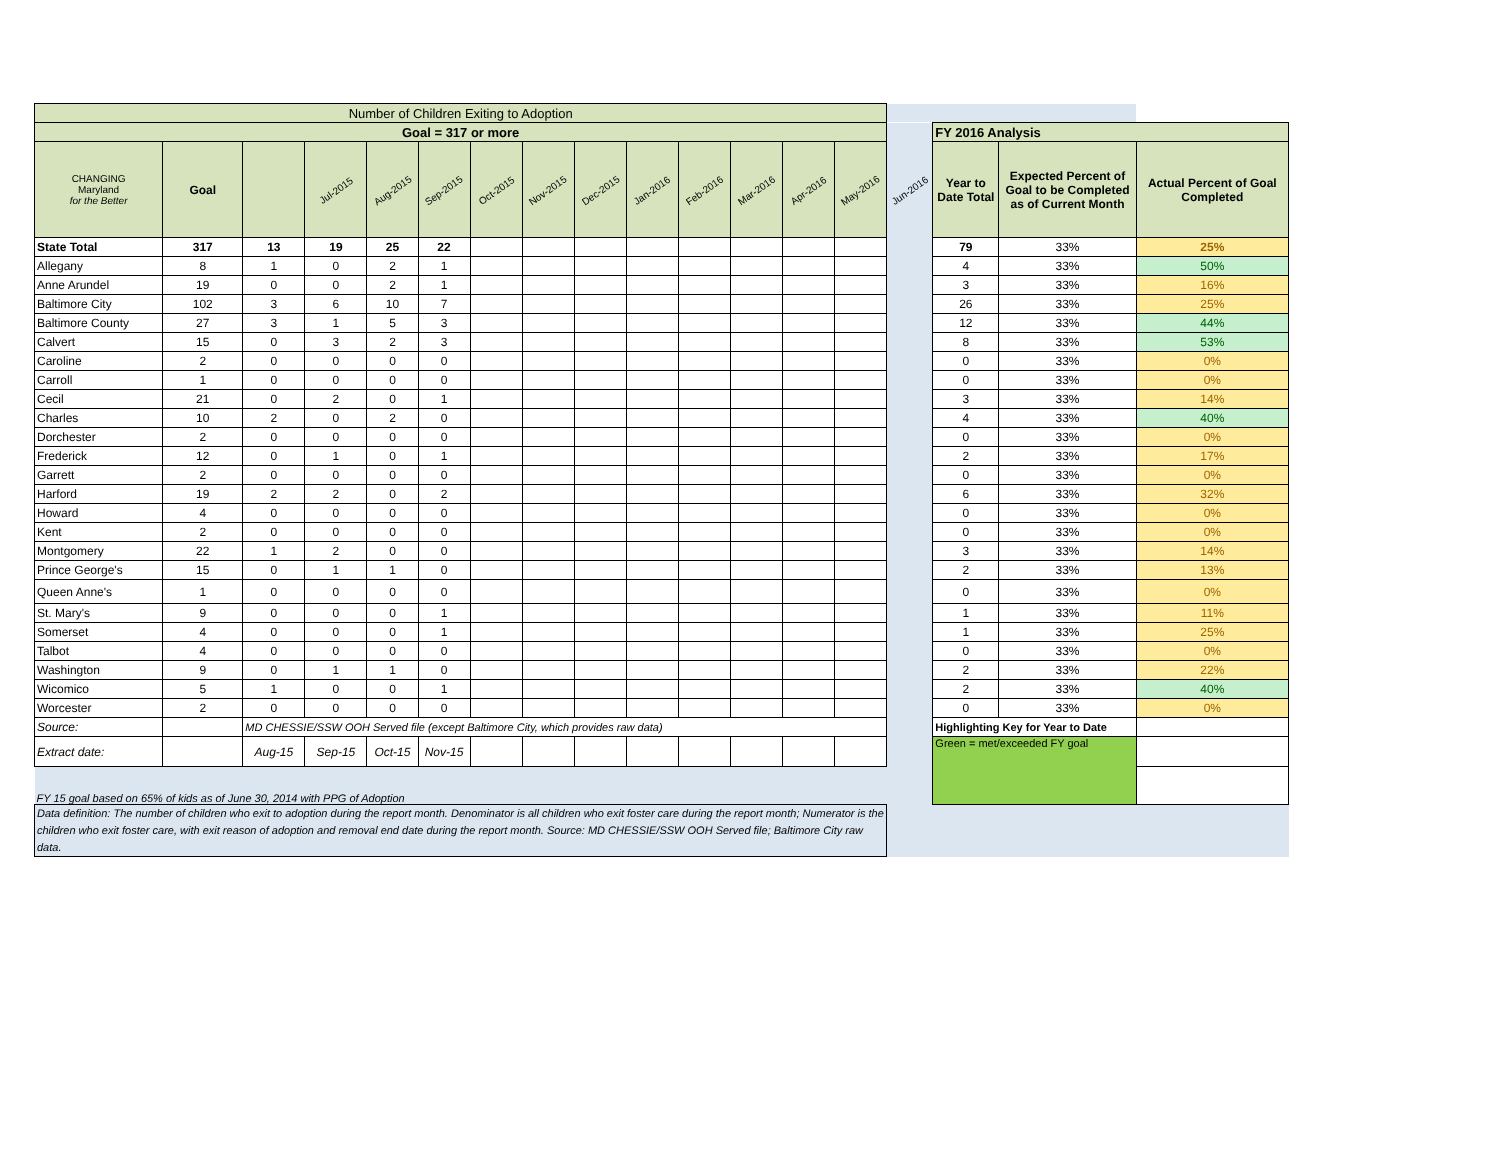| Number of Children Exiting to Adoption | | | | | | | | | | | | | | | | | |
| Goal = 317 or more | | | | | | | | | | | | | | | FY 2016 Analysis | | |
| CHANGING Maryland for the Better | Goal | | Jul-2015 | Aug-2015 | Sep-2015 | Oct-2015 | Nov-2015 | Dec-2015 | Jan-2016 | Feb-2016 | Mar-2016 | Apr-2016 | May-2016 | Jun-2016 | Year to Date Total | Expected Percent of Goal to be Completed as of Current Month | Actual Percent of Goal Completed |
| State Total | 317 | 13 | 19 | 25 | 22 | | | | | | | | | | 79 | 33% | 25% |
| Allegany | 8 | 1 | 0 | 2 | 1 | | | | | | | | | | 4 | 33% | 50% |
| Anne Arundel | 19 | 0 | 0 | 2 | 1 | | | | | | | | | | 3 | 33% | 16% |
| Baltimore City | 102 | 3 | 6 | 10 | 7 | | | | | | | | | | 26 | 33% | 25% |
| Baltimore County | 27 | 3 | 1 | 5 | 3 | | | | | | | | | | 12 | 33% | 44% |
| Calvert | 15 | 0 | 3 | 2 | 3 | | | | | | | | | | 8 | 33% | 53% |
| Caroline | 2 | 0 | 0 | 0 | 0 | | | | | | | | | | 0 | 33% | 0% |
| Carroll | 1 | 0 | 0 | 0 | 0 | | | | | | | | | | 0 | 33% | 0% |
| Cecil | 21 | 0 | 2 | 0 | 1 | | | | | | | | | | 3 | 33% | 14% |
| Charles | 10 | 2 | 0 | 2 | 0 | | | | | | | | | | 4 | 33% | 40% |
| Dorchester | 2 | 0 | 0 | 0 | 0 | | | | | | | | | | 0 | 33% | 0% |
| Frederick | 12 | 0 | 1 | 0 | 1 | | | | | | | | | | 2 | 33% | 17% |
| Garrett | 2 | 0 | 0 | 0 | 0 | | | | | | | | | | 0 | 33% | 0% |
| Harford | 19 | 2 | 2 | 0 | 2 | | | | | | | | | | 6 | 33% | 32% |
| Howard | 4 | 0 | 0 | 0 | 0 | | | | | | | | | | 0 | 33% | 0% |
| Kent | 2 | 0 | 0 | 0 | 0 | | | | | | | | | | 0 | 33% | 0% |
| Montgomery | 22 | 1 | 2 | 0 | 0 | | | | | | | | | | 3 | 33% | 14% |
| Prince George's | 15 | 0 | 1 | 1 | 0 | | | | | | | | | | 2 | 33% | 13% |
| Queen Anne's | 1 | 0 | 0 | 0 | 0 | | | | | | | | | | 0 | 33% | 0% |
| St. Mary's | 9 | 0 | 0 | 0 | 1 | | | | | | | | | | 1 | 33% | 11% |
| Somerset | 4 | 0 | 0 | 0 | 1 | | | | | | | | | | 1 | 33% | 25% |
| Talbot | 4 | 0 | 0 | 0 | 0 | | | | | | | | | | 0 | 33% | 0% |
| Washington | 9 | 0 | 1 | 1 | 0 | | | | | | | | | | 2 | 33% | 22% |
| Wicomico | 5 | 1 | 0 | 0 | 1 | | | | | | | | | | 2 | 33% | 40% |
| Worcester | 2 | 0 | 0 | 0 | 0 | | | | | | | | | | 0 | 33% | 0% |
| Source: | | MD CHESSIE/SSW OOH Served file (except Baltimore City, which provides raw data) | | | | | | | | | | | | | Highlighting Key for Year to Date | | |
| Extract date: | | Aug-15 | Sep-15 | Oct-15 | Nov-15 | | | | | | | | | | Green = met/exceeded FY goal | | |
| FY 15 goal based on 65% of kids as of June 30, 2014 with PPG of Adoption | | | | | | | | | | | | | | | | | |
| Data definition: The number of children who exit to adoption during the report month. Denominator is all children who exit foster care during the report month; Numerator is the children who exit foster care, with exit reason of adoption and removal end date during the report month. Source: MD CHESSIE/SSW OOH Served file; Baltimore City raw data. | | | | | | | | | | | | | | | | | |